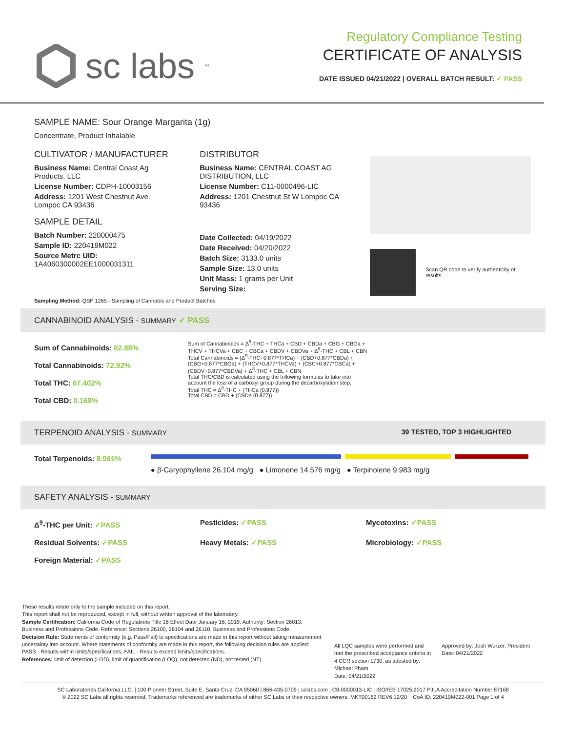sc labs<sup>™</sup>
Regulatory Compliance Testing
CERTIFICATE OF ANALYSIS
DATE ISSUED 04/21/2022 | OVERALL BATCH RESULT: ✓ PASS
SAMPLE NAME: Sour Orange Margarita (1g)
Concentrate, Product Inhalable
CULTIVATOR / MANUFACTURER
Business Name: Central Coast Ag Products, LLC
License Number: CDPH-10003156
Address: 1201 West Chestnut Ave. Lompoc CA 93436
SAMPLE DETAIL
Batch Number: 220000475
Sample ID: 220419M022
Source Metrc UID: 1A4060300002EE1000031311
DISTRIBUTOR
Business Name: CENTRAL COAST AG DISTRIBUTION, LLC
License Number: C11-0000496-LIC
Address: 1201 Chestnut St W Lompoc CA 93436
Date Collected: 04/19/2022
Date Received: 04/20/2022
Batch Size: 3133.0 units
Sample Size: 13.0 units
Unit Mass: 1 grams per Unit
Serving Size:
Scan QR code to verify authenticity of results.
Sampling Method: QSP 1265 - Sampling of Cannabis and Product Batches
CANNABINOID ANALYSIS - SUMMARY ✓ PASS
Sum of Cannabinoids: 82.88%
Total Cannabinoids: 72.92%
Total THC: 67.402%
Total CBD: 0.168%
Sum of Cannabinoids = Δ<sup>9</sup>-THC + THCa + CBD + CBDa + CBG + CBGa + THCV + THCVa + CBC + CBCa + CBDV + CBDVa + Δ<sup>8</sup>-THC + CBL + CBN
Total Cannabinoids = (Δ<sup>9</sup>-THC+0.877*THCa) + (CBD+0.877*CBDa) + (CBG+0.877*CBGa) + (THCV+0.877*THCVa) + (CBC+0.877*CBCa) + (CBDV+0.877*CBDVa) + Δ<sup>8</sup>-THC + CBL + CBN
Total THC/CBD is calculated using the following formulas to take into account the loss of a carboxyl group during the decarboxylation step:
Total THC = Δ<sup>9</sup>-THC + (THCa (0.877))
Total CBD = CBD + (CBDa (0.877))
TERPENOID ANALYSIS - SUMMARY 39 TESTED, TOP 3 HIGHLIGHTED
Total Terpenoids: 8.961%
● β-Caryophyllene 26.104 mg/g ● Limonene 14.576 mg/g ● Terpinolene 9.983 mg/g
SAFETY ANALYSIS - SUMMARY
Δ<sup>9</sup>-THC per Unit: ✓PASS Pesticides: ✓PASS Mycotoxins: ✓PASS Residual Solvents: ✓PASS Heavy Metals: ✓PASS Microbiology: ✓PASS Foreign Material: ✓PASS
These results relate only to the sample included on this report.
This report shall not be reproduced, except in full, without written approval of the laboratory.
Sample Certification: California Code of Regulations Title 16 Effect Date January 16, 2019. Authority: Section 26013, Business and Professions Code. Reference: Sections 26100, 26104 and 26110, Business and Professions Code.
Decision Rule: Statements of conformity (e.g. Pass/Fail) to specifications are made in this report without taking measurement uncertainty into account. Where statements of conformity are made in this report, the following decision rules are applied: PASS - Results within limits/specifications, FAIL - Results exceed limits/specifications.
References: limit of detection (LOD), limit of quantification (LOQ), not detected (ND), not tested (NT)
All LQC samples were performed and met the prescribed acceptance criteria in 4 CCR section 1730, as attested by: Michael Pham
Date: 04/21/2022
Approved by: Josh Wurzer, President
Date: 04/21/2022
SC Laboratories California LLC. | 100 Pioneer Street, Suite E, Santa Cruz, CA 95060 | 866-435-0709 | sclabs.com | C8-0000013-LIC | ISO/IES 17025:2017 PJLA Accreditation Number 87168
© 2022 SC Labs all rights reserved. Trademarks referenced are trademarks of either SC Labs or their respective owners. MKT00162 REV6 12/20 CoA ID: 220419M022-001 Page 1 of 4